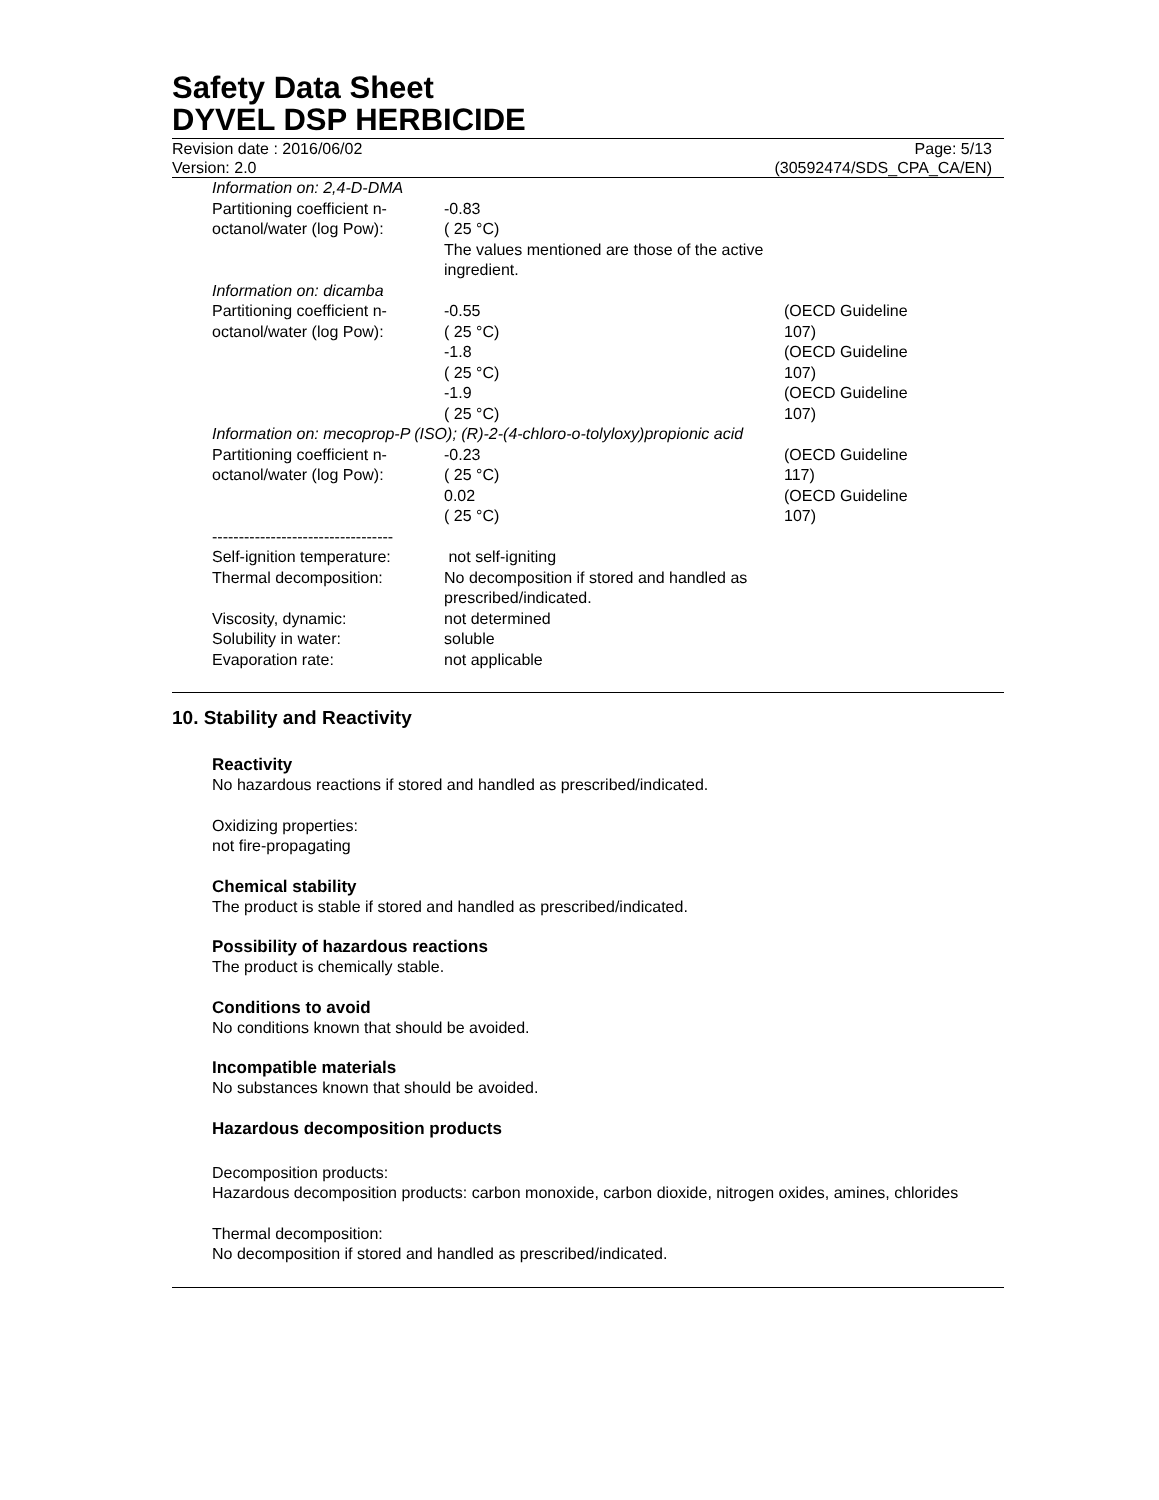Safety Data Sheet
DYVEL DSP HERBICIDE
Revision date : 2016/06/02
Version: 2.0
Page: 5/13
(30592474/SDS_CPA_CA/EN)
| Information on: 2,4-D-DMA | | |
| Partitioning coefficient n-octanol/water (log Pow): | -0.83 ( 25 °C) The values mentioned are those of the active ingredient. | |
| Information on: dicamba | | |
| Partitioning coefficient n-octanol/water (log Pow): | -0.55 ( 25 °C) | (OECD Guideline 107) |
| | -1.8 ( 25 °C) | (OECD Guideline 107) |
| | -1.9 ( 25 °C) | (OECD Guideline 107) |
| Information on: mecoprop-P (ISO); (R)-2-(4-chloro-o-tolyloxy)propionic acid | | |
| Partitioning coefficient n-octanol/water (log Pow): | -0.23 ( 25 °C) | (OECD Guideline 117) |
| | 0.02 ( 25 °C) | (OECD Guideline 107) |
| ---------------------------------- | | |
| Self-ignition temperature: | not self-igniting | |
| Thermal decomposition: | No decomposition if stored and handled as prescribed/indicated. | |
| Viscosity, dynamic: | not determined | |
| Solubility in water: | soluble | |
| Evaporation rate: | not applicable | |
10. Stability and Reactivity
Reactivity
No hazardous reactions if stored and handled as prescribed/indicated.
Oxidizing properties:
not fire-propagating
Chemical stability
The product is stable if stored and handled as prescribed/indicated.
Possibility of hazardous reactions
The product is chemically stable.
Conditions to avoid
No conditions known that should be avoided.
Incompatible materials
No substances known that should be avoided.
Hazardous decomposition products
Decomposition products:
Hazardous decomposition products: carbon monoxide, carbon dioxide, nitrogen oxides, amines, chlorides
Thermal decomposition:
No decomposition if stored and handled as prescribed/indicated.